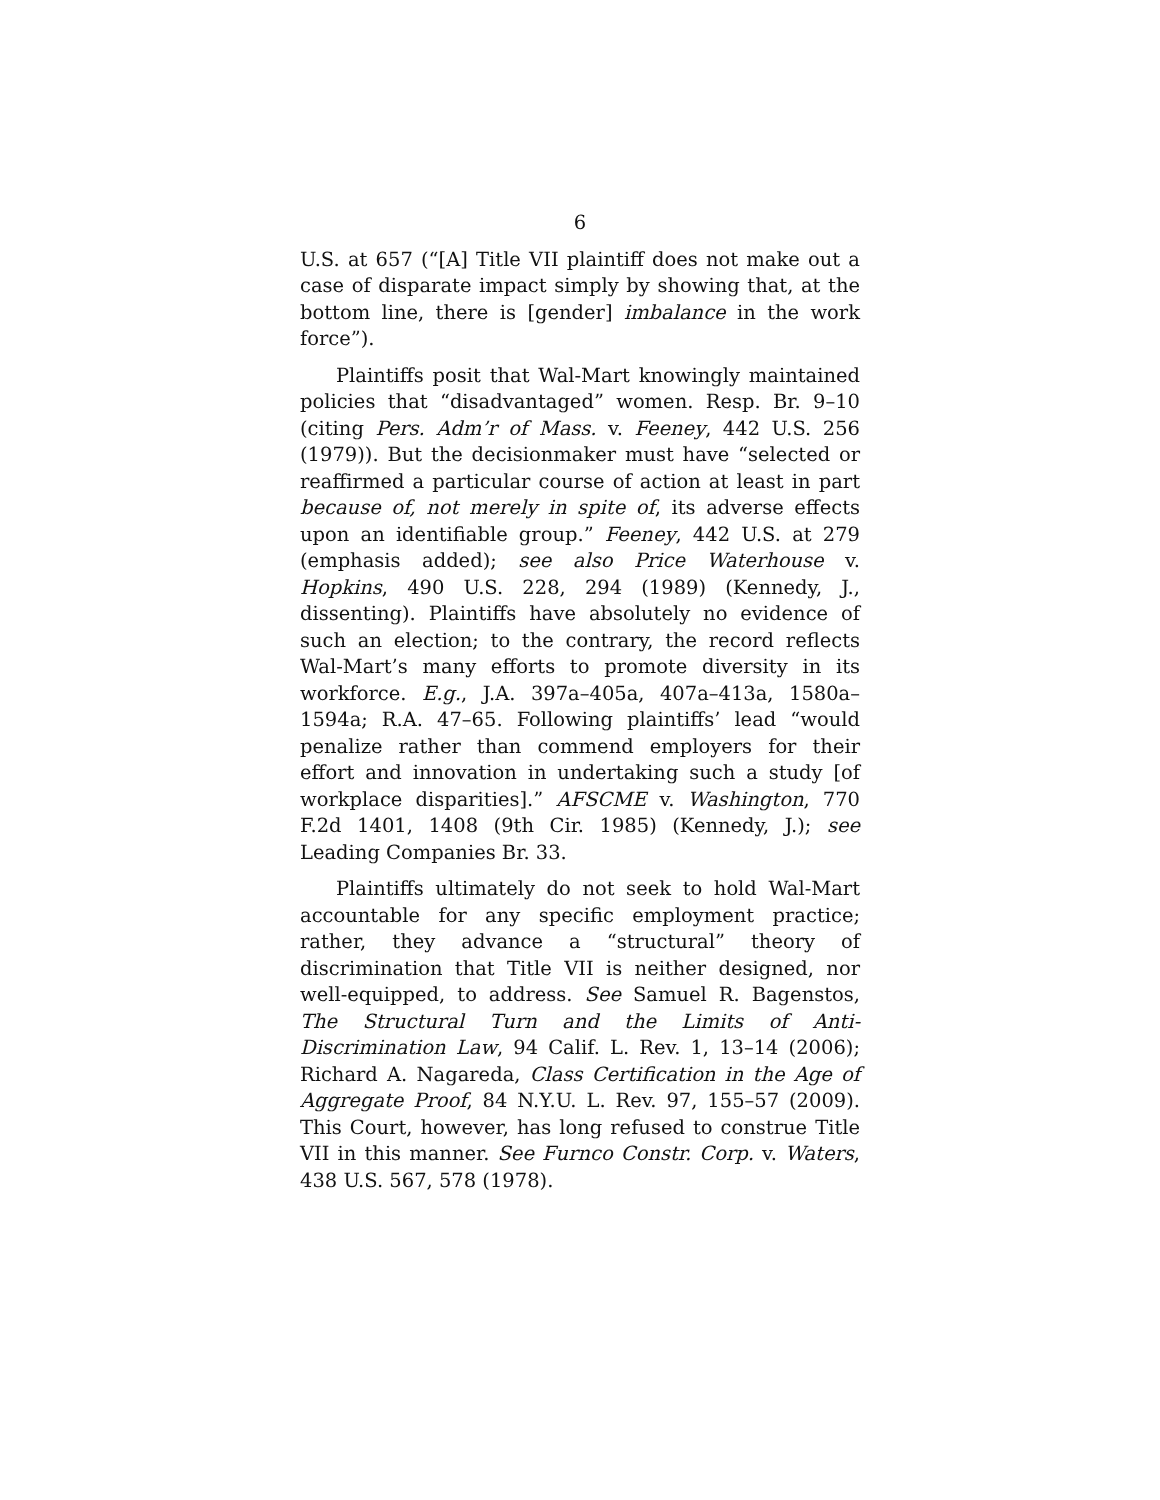6
U.S. at 657 (“[A] Title VII plaintiff does not make out a case of disparate impact simply by showing that, at the bottom line, there is [gender] imbalance in the work force”).
Plaintiffs posit that Wal-Mart knowingly maintained policies that “disadvantaged” women. Resp. Br. 9–10 (citing Pers. Adm’r of Mass. v. Feeney, 442 U.S. 256 (1979)). But the decisionmaker must have “selected or reaffirmed a particular course of action at least in part because of, not merely in spite of, its adverse effects upon an identifiable group.” Feeney, 442 U.S. at 279 (emphasis added); see also Price Waterhouse v. Hopkins, 490 U.S. 228, 294 (1989) (Kennedy, J., dissenting). Plaintiffs have absolutely no evidence of such an election; to the contrary, the record reflects Wal-Mart’s many efforts to promote diversity in its workforce. E.g., J.A. 397a–405a, 407a–413a, 1580a–1594a; R.A. 47–65. Following plaintiffs’ lead “would penalize rather than commend employers for their effort and innovation in undertaking such a study [of workplace disparities].” AFSCME v. Washington, 770 F.2d 1401, 1408 (9th Cir. 1985) (Kennedy, J.); see Leading Companies Br. 33.
Plaintiffs ultimately do not seek to hold Wal-Mart accountable for any specific employment practice; rather, they advance a “structural” theory of discrimination that Title VII is neither designed, nor well-equipped, to address. See Samuel R. Bagenstos, The Structural Turn and the Limits of Anti-Discrimination Law, 94 Calif. L. Rev. 1, 13–14 (2006); Richard A. Nagareda, Class Certification in the Age of Aggregate Proof, 84 N.Y.U. L. Rev. 97, 155–57 (2009). This Court, however, has long refused to construe Title VII in this manner. See Furnco Constr. Corp. v. Waters, 438 U.S. 567, 578 (1978).